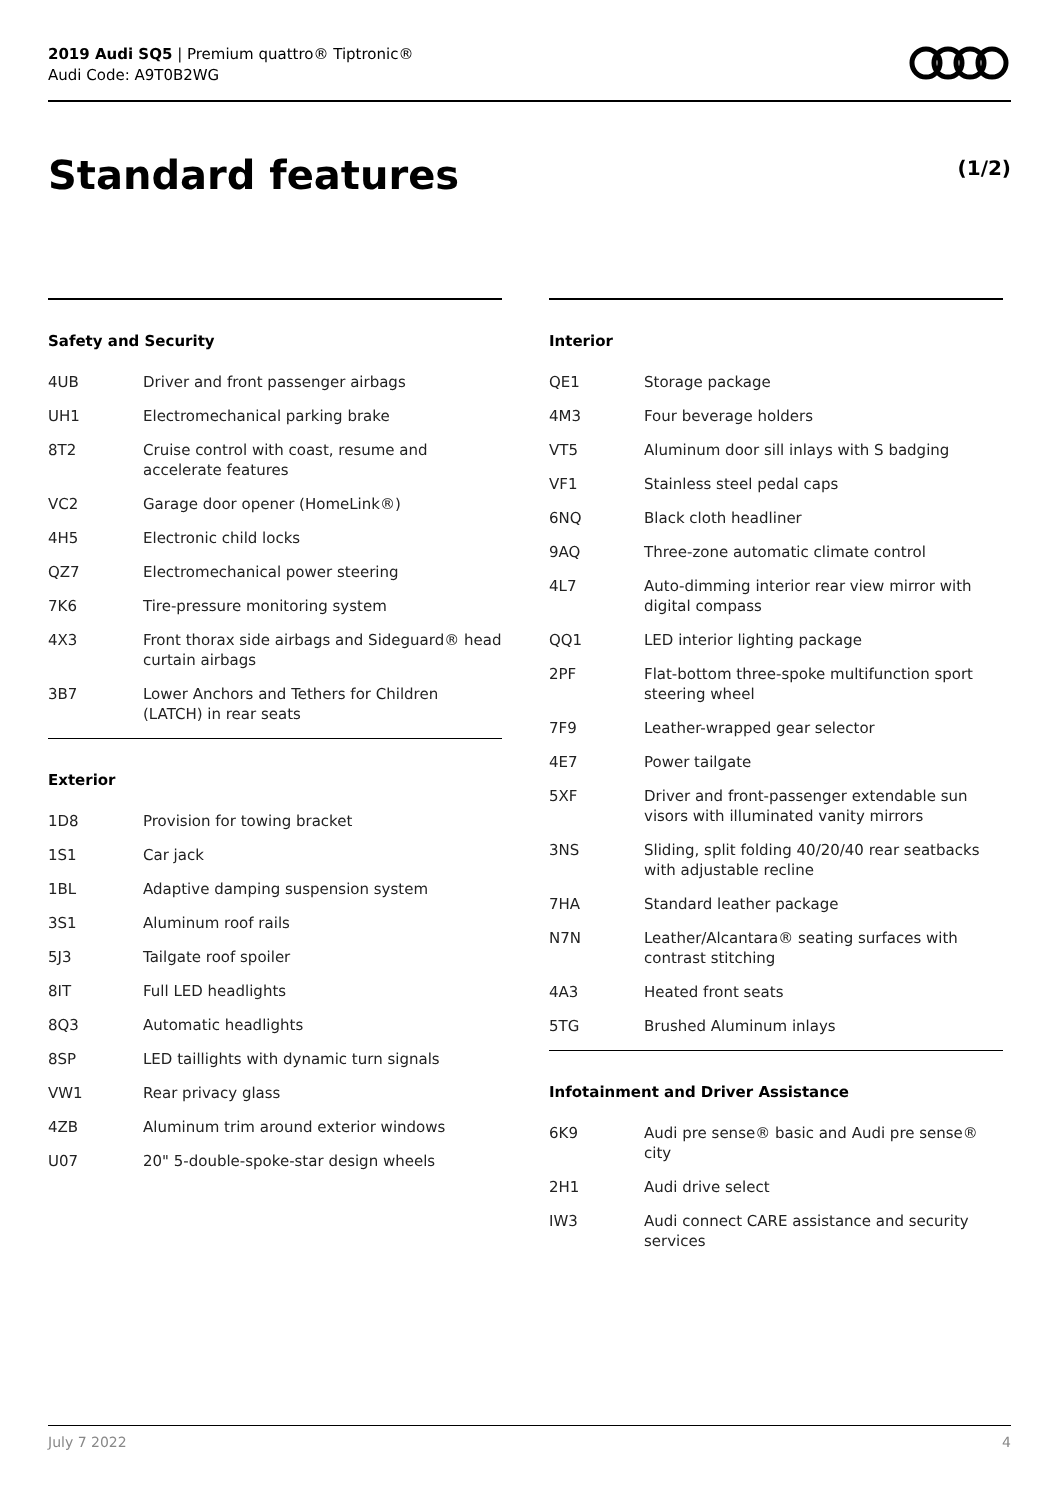2019 Audi SQ5 | Premium quattro® Tiptronic®
Audi Code: A9T0B2WG
Standard features (1/2)
Safety and Security
| 4UB | Driver and front passenger airbags |
| UH1 | Electromechanical parking brake |
| 8T2 | Cruise control with coast, resume and accelerate features |
| VC2 | Garage door opener (HomeLink®) |
| 4H5 | Electronic child locks |
| QZ7 | Electromechanical power steering |
| 7K6 | Tire-pressure monitoring system |
| 4X3 | Front thorax side airbags and Sideguard® head curtain airbags |
| 3B7 | Lower Anchors and Tethers for Children (LATCH) in rear seats |
Exterior
| 1D8 | Provision for towing bracket |
| 1S1 | Car jack |
| 1BL | Adaptive damping suspension system |
| 3S1 | Aluminum roof rails |
| 5J3 | Tailgate roof spoiler |
| 8IT | Full LED headlights |
| 8Q3 | Automatic headlights |
| 8SP | LED taillights with dynamic turn signals |
| VW1 | Rear privacy glass |
| 4ZB | Aluminum trim around exterior windows |
| U07 | 20" 5-double-spoke-star design wheels |
Interior
| QE1 | Storage package |
| 4M3 | Four beverage holders |
| VT5 | Aluminum door sill inlays with S badging |
| VF1 | Stainless steel pedal caps |
| 6NQ | Black cloth headliner |
| 9AQ | Three-zone automatic climate control |
| 4L7 | Auto-dimming interior rear view mirror with digital compass |
| QQ1 | LED interior lighting package |
| 2PF | Flat-bottom three-spoke multifunction sport steering wheel |
| 7F9 | Leather-wrapped gear selector |
| 4E7 | Power tailgate |
| 5XF | Driver and front-passenger extendable sun visors with illuminated vanity mirrors |
| 3NS | Sliding, split folding 40/20/40 rear seatbacks with adjustable recline |
| 7HA | Standard leather package |
| N7N | Leather/Alcantara® seating surfaces with contrast stitching |
| 4A3 | Heated front seats |
| 5TG | Brushed Aluminum inlays |
Infotainment and Driver Assistance
| 6K9 | Audi pre sense® basic and Audi pre sense® city |
| 2H1 | Audi drive select |
| IW3 | Audi connect CARE assistance and security services |
July 7 2022 4